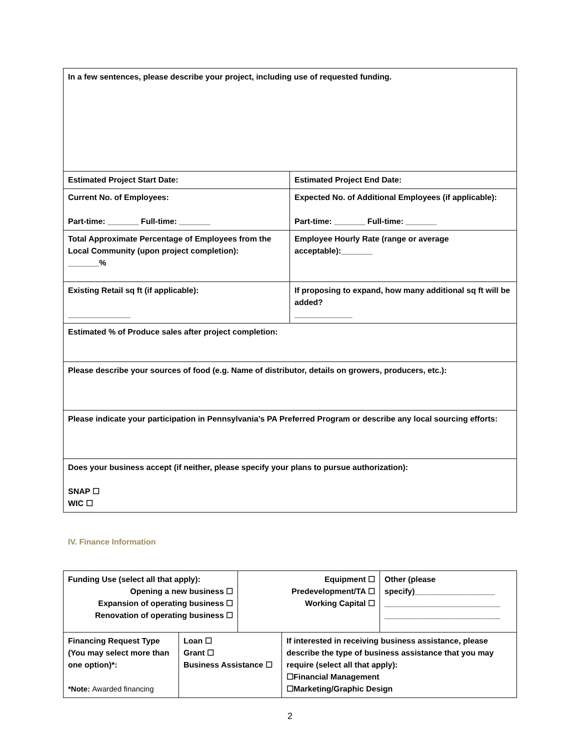| In a few sentences, please describe your project, including use of requested funding. | |
| Estimated Project Start Date: | Estimated Project End Date: |
| Current No. of Employees: Part-time: _______ Full-time: _______ | Expected No. of Additional Employees (if applicable): Part-time: _______ Full-time: _______ |
| Total Approximate Percentage of Employees from the Local Community (upon project completion): _______% | Employee Hourly Rate (range or average acceptable):_______ |
| Existing Retail sq ft (if applicable): ______________ | If proposing to expand, how many additional sq ft will be added? _____________ |
| Estimated % of Produce sales after project completion: | |
| Please describe your sources of food (e.g. Name of distributor, details on growers, producers, etc.): | |
| Please indicate your participation in Pennsylvania’s PA Preferred Program or describe any local sourcing efforts: | |
| Does your business accept (if neither, please specify your plans to pursue authorization): SNAP ☐ WIC ☐ | |
IV. Finance Information
| Funding Use (select all that apply): Opening a new business ☐ Expansion of operating business ☐ Renovation of operating business ☐ | | Equipment ☐ Predevelopment/TA ☐ Working Capital ☐ | | Other (please specify)__________________ __________________________ __________________________ |
| Financing Request Type (You may select more than one option)*: *Note: Awarded financing | Loan ☐ Grant ☐ Business Assistance ☐ | | If interested in receiving business assistance, please describe the type of business assistance that you may require (select all that apply): ☐Financial Management ☐Marketing/Graphic Design | |
2